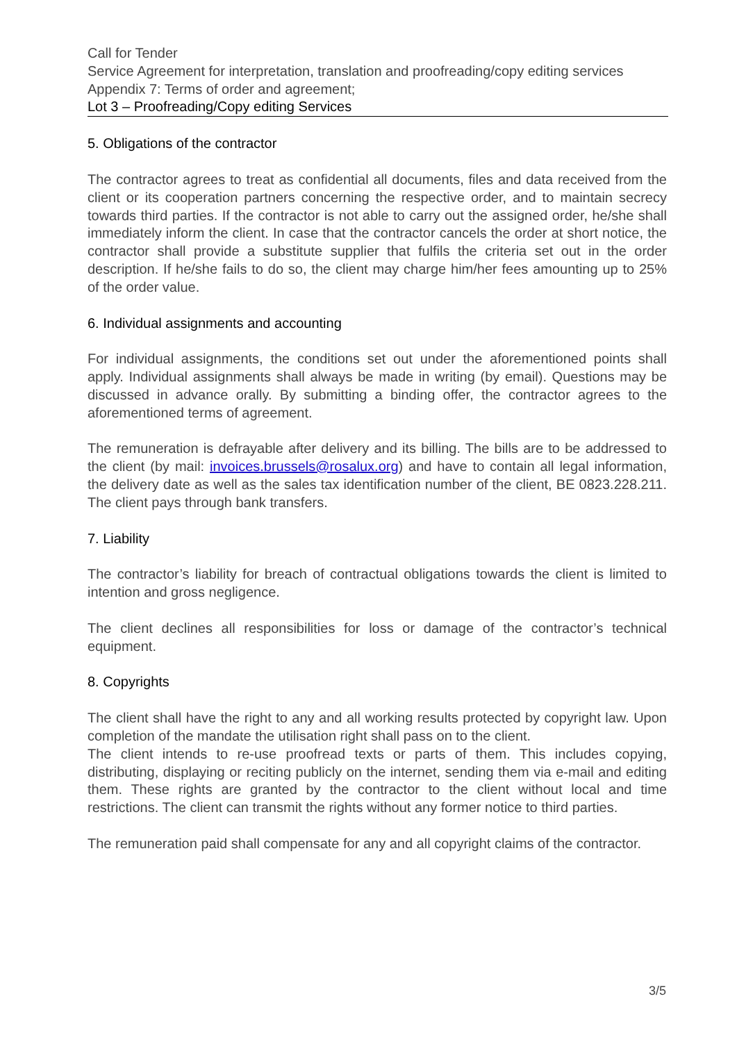Call for Tender
Service Agreement for interpretation, translation and proofreading/copy editing services
Appendix 7: Terms of order and agreement;
Lot 3 – Proofreading/Copy editing Services
5. Obligations of the contractor
The contractor agrees to treat as confidential all documents, files and data received from the client or its cooperation partners concerning the respective order, and to maintain secrecy towards third parties. If the contractor is not able to carry out the assigned order, he/she shall immediately inform the client. In case that the contractor cancels the order at short notice, the contractor shall provide a substitute supplier that fulfils the criteria set out in the order description. If he/she fails to do so, the client may charge him/her fees amounting up to 25% of the order value.
6. Individual assignments and accounting
For individual assignments, the conditions set out under the aforementioned points shall apply. Individual assignments shall always be made in writing (by email). Questions may be discussed in advance orally. By submitting a binding offer, the contractor agrees to the aforementioned terms of agreement.
The remuneration is defrayable after delivery and its billing. The bills are to be addressed to the client (by mail: invoices.brussels@rosalux.org) and have to contain all legal information, the delivery date as well as the sales tax identification number of the client, BE 0823.228.211. The client pays through bank transfers.
7. Liability
The contractor’s liability for breach of contractual obligations towards the client is limited to intention and gross negligence.
The client declines all responsibilities for loss or damage of the contractor’s technical equipment.
8. Copyrights
The client shall have the right to any and all working results protected by copyright law. Upon completion of the mandate the utilisation right shall pass on to the client.
The client intends to re-use proofread texts or parts of them. This includes copying, distributing, displaying or reciting publicly on the internet, sending them via e-mail and editing them. These rights are granted by the contractor to the client without local and time restrictions. The client can transmit the rights without any former notice to third parties.
The remuneration paid shall compensate for any and all copyright claims of the contractor.
3/5